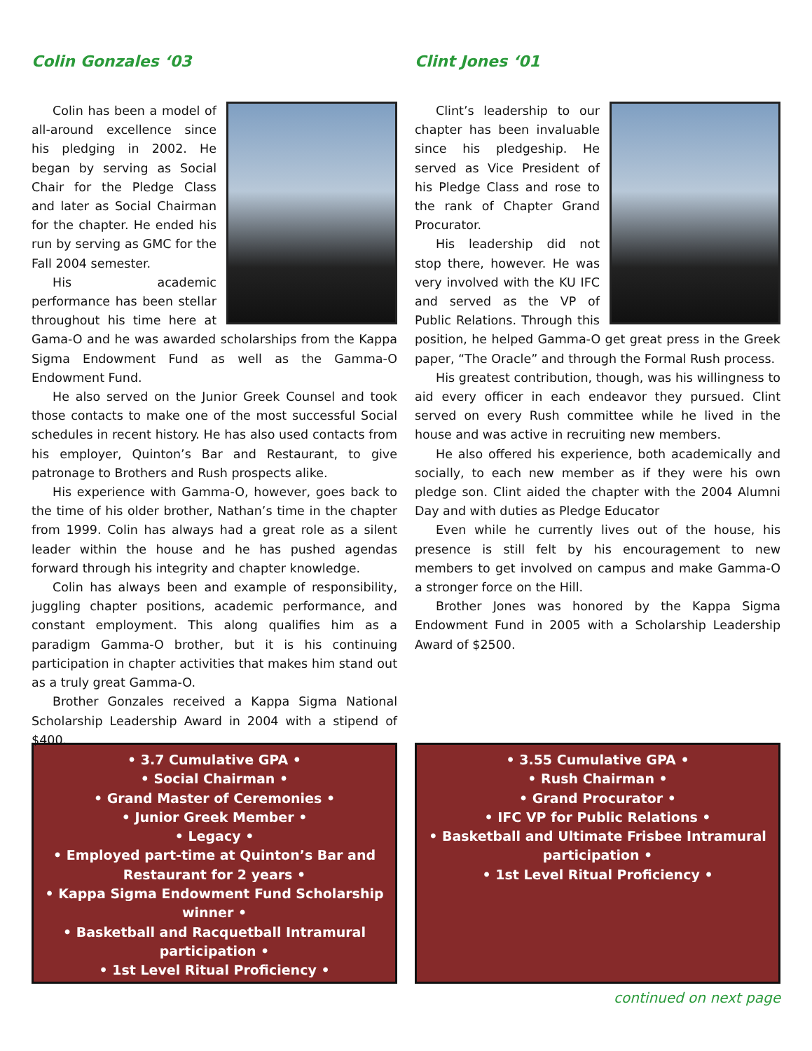Colin Gonzales ‘03
Colin has been a model of all-around excellence since his pledging in 2002. He began by serving as Social Chair for the Pledge Class and later as Social Chairman for the chapter. He ended his run by serving as GMC for the Fall 2004 semester.
His academic performance has been stellar throughout his time here at Gama-O and he was awarded scholarships from the Kappa Sigma Endowment Fund as well as the Gamma-O Endowment Fund.
He also served on the Junior Greek Counsel and took those contacts to make one of the most successful Social schedules in recent history. He has also used contacts from his employer, Quinton’s Bar and Restaurant, to give patronage to Brothers and Rush prospects alike.
His experience with Gamma-O, however, goes back to the time of his older brother, Nathan’s time in the chapter from 1999. Colin has always had a great role as a silent leader within the house and he has pushed agendas forward through his integrity and chapter knowledge.
Colin has always been and example of responsibility, juggling chapter positions, academic performance, and constant employment. This along qualifies him as a paradigm Gamma-O brother, but it is his continuing participation in chapter activities that makes him stand out as a truly great Gamma-O.
Brother Gonzales received a Kappa Sigma National Scholarship Leadership Award in 2004 with a stipend of $400.
• 3.7 Cumulative GPA •
• Social Chairman •
• Grand Master of Ceremonies •
• Junior Greek Member •
• Legacy •
• Employed part-time at Quinton’s Bar and Restaurant for 2 years •
• Kappa Sigma Endowment Fund Scholarship winner •
• Basketball and Racquetball Intramural participation •
• 1st Level Ritual Proficiency •
Clint Jones ‘01
Clint’s leadership to our chapter has been invaluable since his pledgeship. He served as Vice President of his Pledge Class and rose to the rank of Chapter Grand Procurator.
His leadership did not stop there, however. He was very involved with the KU IFC and served as the VP of Public Relations. Through this position, he helped Gamma-O get great press in the Greek paper, “The Oracle” and through the Formal Rush process.
His greatest contribution, though, was his willingness to aid every officer in each endeavor they pursued. Clint served on every Rush committee while he lived in the house and was active in recruiting new members.
He also offered his experience, both academically and socially, to each new member as if they were his own pledge son. Clint aided the chapter with the 2004 Alumni Day and with duties as Pledge Educator
Even while he currently lives out of the house, his presence is still felt by his encouragement to new members to get involved on campus and make Gamma-O a stronger force on the Hill.
Brother Jones was honored by the Kappa Sigma Endowment Fund in 2005 with a Scholarship Leadership Award of $2500.
• 3.55 Cumulative GPA •
• Rush Chairman •
• Grand Procurator •
• IFC VP for Public Relations •
• Basketball and Ultimate Frisbee Intramural participation •
• 1st Level Ritual Proficiency •
continued on next page